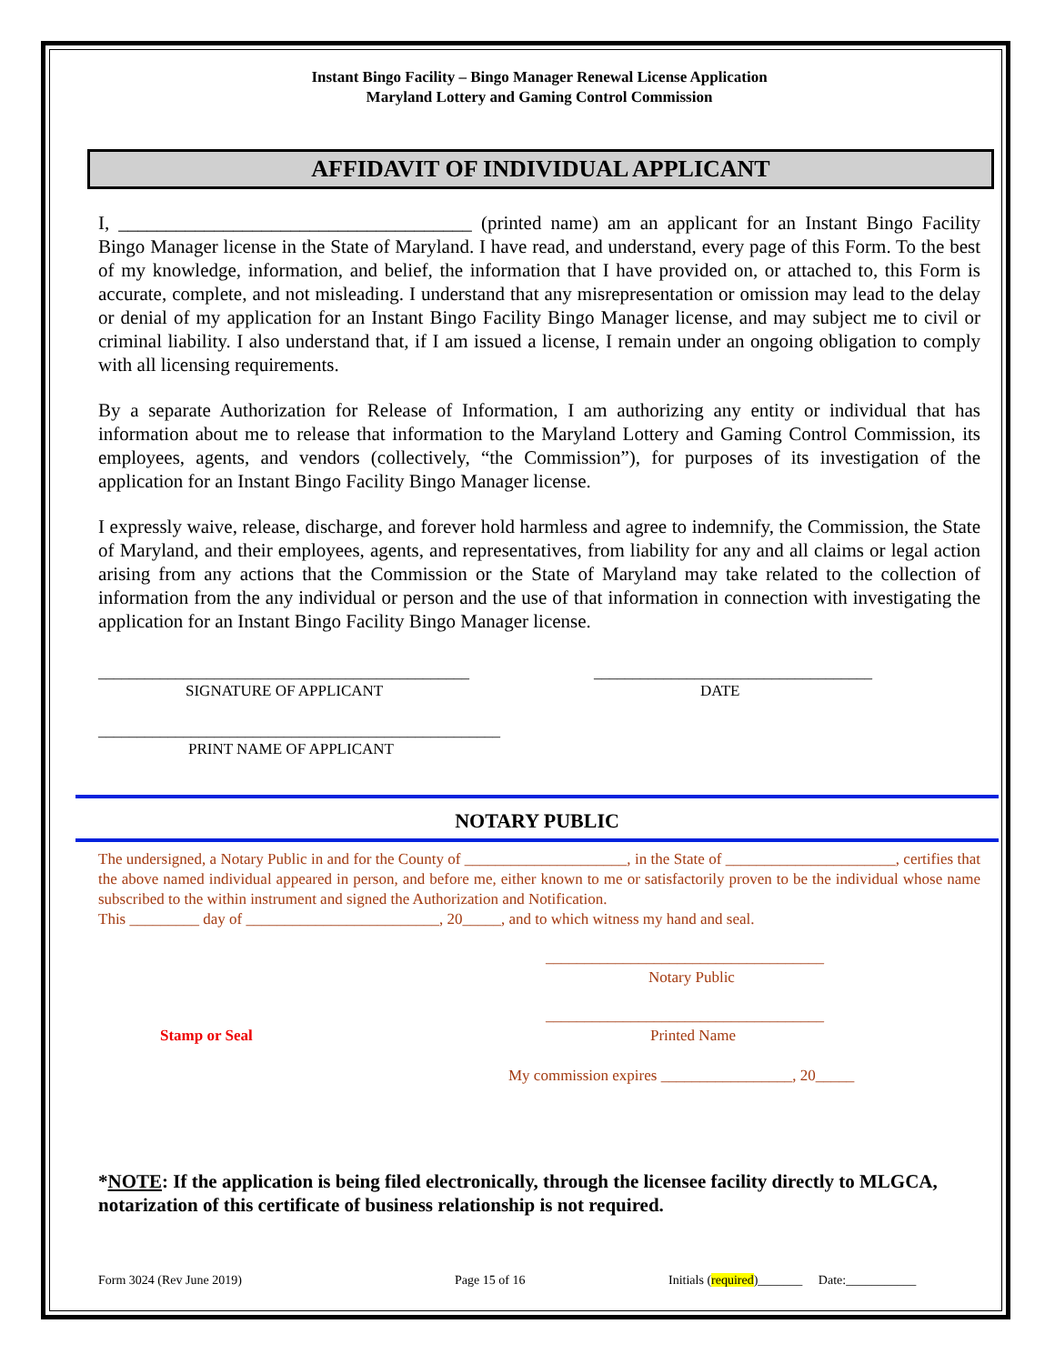Instant Bingo Facility – Bingo Manager Renewal License Application
Maryland Lottery and Gaming Control Commission
AFFIDAVIT OF INDIVIDUAL APPLICANT
I, _____________________________________ (printed name) am an applicant for an Instant Bingo Facility Bingo Manager license in the State of Maryland. I have read, and understand, every page of this Form. To the best of my knowledge, information, and belief, the information that I have provided on, or attached to, this Form is accurate, complete, and not misleading. I understand that any misrepresentation or omission may lead to the delay or denial of my application for an Instant Bingo Facility Bingo Manager license, and may subject me to civil or criminal liability. I also understand that, if I am issued a license, I remain under an ongoing obligation to comply with all licensing requirements.
By a separate Authorization for Release of Information, I am authorizing any entity or individual that has information about me to release that information to the Maryland Lottery and Gaming Control Commission, its employees, agents, and vendors (collectively, “the Commission”), for purposes of its investigation of the application for an Instant Bingo Facility Bingo Manager license.
I expressly waive, release, discharge, and forever hold harmless and agree to indemnify, the Commission, the State of Maryland, and their employees, agents, and representatives, from liability for any and all claims or legal action arising from any actions that the Commission or the State of Maryland may take related to the collection of information from the any individual or person and the use of that information in connection with investigating the application for an Instant Bingo Facility Bingo Manager license.
________________________________________________
SIGNATURE OF APPLICANT
____________________________________
DATE
____________________________________________________
PRINT NAME OF APPLICANT
NOTARY PUBLIC
The undersigned, a Notary Public in and for the County of _____________________, in the State of ______________________, certifies that the above named individual appeared in person, and before me, either known to me or satisfactorily proven to be the individual whose name subscribed to the within instrument and signed the Authorization and Notification.
This _________ day of _________________________, 20_____, and to which witness my hand and seal.
____________________________________
Notary Public
Stamp or Seal
____________________________________
Printed Name
My commission expires _________________, 20_____
*NOTE: If the application is being filed electronically, through the licensee facility directly to MLGCA, notarization of this certificate of business relationship is not required.
Form 3024 (Rev June 2019) Page 15 of 16 Initials (required)_______ Date:___________